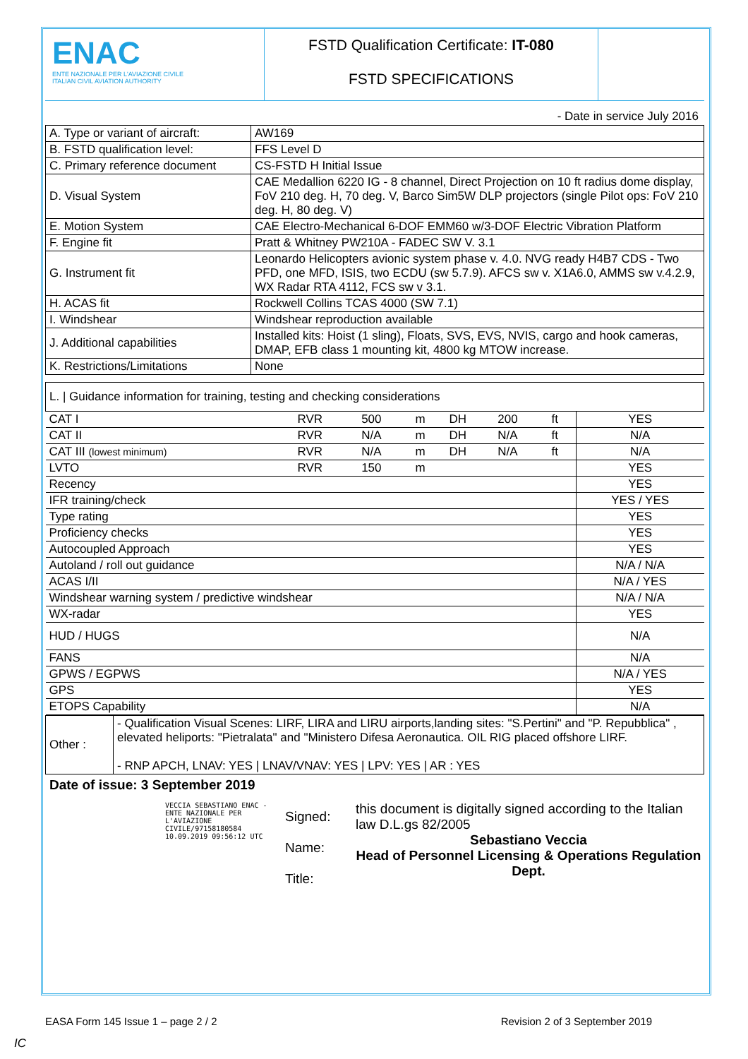ENAC
ENTE NAZIONALE PER L'AVIAZIONE CIVILE
ITALIAN CIVIL AVIATION AUTHORITY
FSTD Qualification Certificate: IT-080
FSTD SPECIFICATIONS
- Date in service July 2016
| A. Type or variant of aircraft: | AW169 |
| B. FSTD qualification level: | FFS Level D |
| C. Primary reference document | CS-FSTD H Initial Issue |
| D. Visual System | CAE Medallion 6220 IG - 8 channel, Direct Projection on 10 ft radius dome display, FoV 210 deg. H, 70 deg. V, Barco Sim5W DLP projectors (single Pilot ops: FoV 210 deg. H, 80 deg. V) |
| E. Motion System | CAE Electro-Mechanical 6-DOF EMM60 w/3-DOF Electric Vibration Platform |
| F. Engine fit | Pratt & Whitney PW210A - FADEC SW V. 3.1 |
| G. Instrument fit | Leonardo Helicopters avionic system phase v. 4.0. NVG ready H4B7 CDS - Two PFD, one MFD, ISIS, two ECDU (sw 5.7.9). AFCS sw v. X1A6.0, AMMS sw v.4.2.9, WX Radar RTA 4112, FCS sw v 3.1. |
| H. ACAS fit | Rockwell Collins TCAS 4000 (SW 7.1) |
| I. Windshear | Windshear reproduction available |
| J. Additional capabilities | Installed kits: Hoist (1 sling), Floats, SVS, EVS, NVIS, cargo and hook cameras, DMAP, EFB class 1 mounting kit, 4800 kg MTOW increase. |
| K. Restrictions/Limitations | None |
| L. / Guidance information for training, testing and checking considerations | | | | | | | |
| CAT I | RVR | 500 | m | DH | 200 | ft | YES |
| CAT II | RVR | N/A | m | DH | N/A | ft | N/A |
| CAT III (lowest minimum) | RVR | N/A | m | DH | N/A | ft | N/A |
| LVTO | RVR | 150 | m | | | | YES |
| Recency | | | | | | | YES |
| IFR training/check | | | | | | | YES / YES |
| Type rating | | | | | | | YES |
| Proficiency checks | | | | | | | YES |
| Autocoupled Approach | | | | | | | YES |
| Autoland / roll out guidance | | | | | | | N/A / N/A |
| ACAS I/II | | | | | | | N/A / YES |
| Windshear warning system / predictive windshear | | | | | | | N/A / N/A |
| WX-radar | | | | | | | YES |
| HUD / HUGS | | | | | | | N/A |
| FANS | | | | | | | N/A |
| GPWS / EGPWS | | | | | | | N/A / YES |
| GPS | | | | | | | YES |
| ETOPS Capability | | | | | | | N/A |
| Other : | - Qualification Visual Scenes: LIRF, LIRA and LIRU airports,landing sites: "S.Pertini" and "P. Repubblica" , elevated heliports: "Pietralata" and "Ministero Difesa Aeronautica. OIL RIG placed offshore LIRF. - RNP APCH, LNAV: YES / LNAV/VNAV: YES / LPV: YES / AR : YES |
Date of issue: 3 September 2019
VECCIA SEBASTIANO ENAC - ENTE NAZIONALE PER L'AVIAZIONE CIVILE/97158180584 10.09.2019 09:56:12 UTC
Signed:
Name:
Title:
this document is digitally signed according to the Italian law D.L.gs 82/2005
Sebastiano Veccia
Head of Personnel Licensing & Operations Regulation Dept.
EASA Form 145 Issue 1 – page 2 / 2 Revision 2 of 3 September 2019
IC